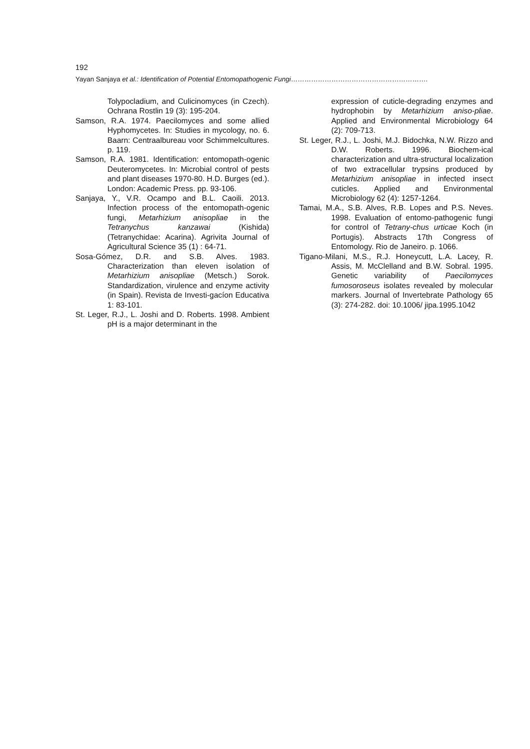192
Yayan Sanjaya et al.: Identification of Potential Entomopathogenic Fungi…………………………………………………….
Tolypocladium, and Culicinomyces (in Czech). Ochrana Rostlin 19 (3): 195-204.
Samson, R.A. 1974. Paecilomyces and some allied Hyphomycetes. In: Studies in mycology, no. 6. Baarn: Centraalbureau voor Schimmelcultures. p. 119.
Samson, R.A. 1981. Identification: entomopath-ogenic Deuteromycetes. In: Microbial control of pests and plant diseases 1970-80. H.D. Burges (ed.). London: Academic Press. pp. 93-106.
Sanjaya, Y., V.R. Ocampo and B.L. Caoili. 2013. Infection process of the entomopath-ogenic fungi, Metarhizium anisopliae in the Tetranychus kanzawai (Kishida) (Tetranychidae: Acarina). Agrivita Journal of Agricultural Science 35 (1) : 64-71.
Sosa-Gómez, D.R. and S.B. Alves. 1983. Characterization than eleven isolation of Metarhizium anisopliae (Metsch.) Sorok. Standardization, virulence and enzyme activity (in Spain). Revista de Investi-gacíon Educativa 1: 83-101.
St. Leger, R.J., L. Joshi and D. Roberts. 1998. Ambient pH is a major determinant in the
expression of cuticle-degrading enzymes and hydrophobin by Metarhizium aniso-pliae. Applied and Environmental Microbiology 64 (2): 709-713.
St. Leger, R.J., L. Joshi, M.J. Bidochka, N.W. Rizzo and D.W. Roberts. 1996. Biochem-ical characterization and ultra-structural localization of two extracellular trypsins produced by Metarhizium anisopliae in infected insect cuticles. Applied and Environmental Microbiology 62 (4): 1257-1264.
Tamai, M.A., S.B. Alves, R.B. Lopes and P.S. Neves. 1998. Evaluation of entomo-pathogenic fungi for control of Tetrany-chus urticae Koch (in Portugis). Abstracts 17th Congress of Entomology. Rio de Janeiro. p. 1066.
Tigano-Milani, M.S., R.J. Honeycutt, L.A. Lacey, R. Assis, M. McClelland and B.W. Sobral. 1995. Genetic variability of Paecilomyces fumosoroseus isolates revealed by molecular markers. Journal of Invertebrate Pathology 65 (3): 274-282. doi: 10.1006/ jipa.1995.1042